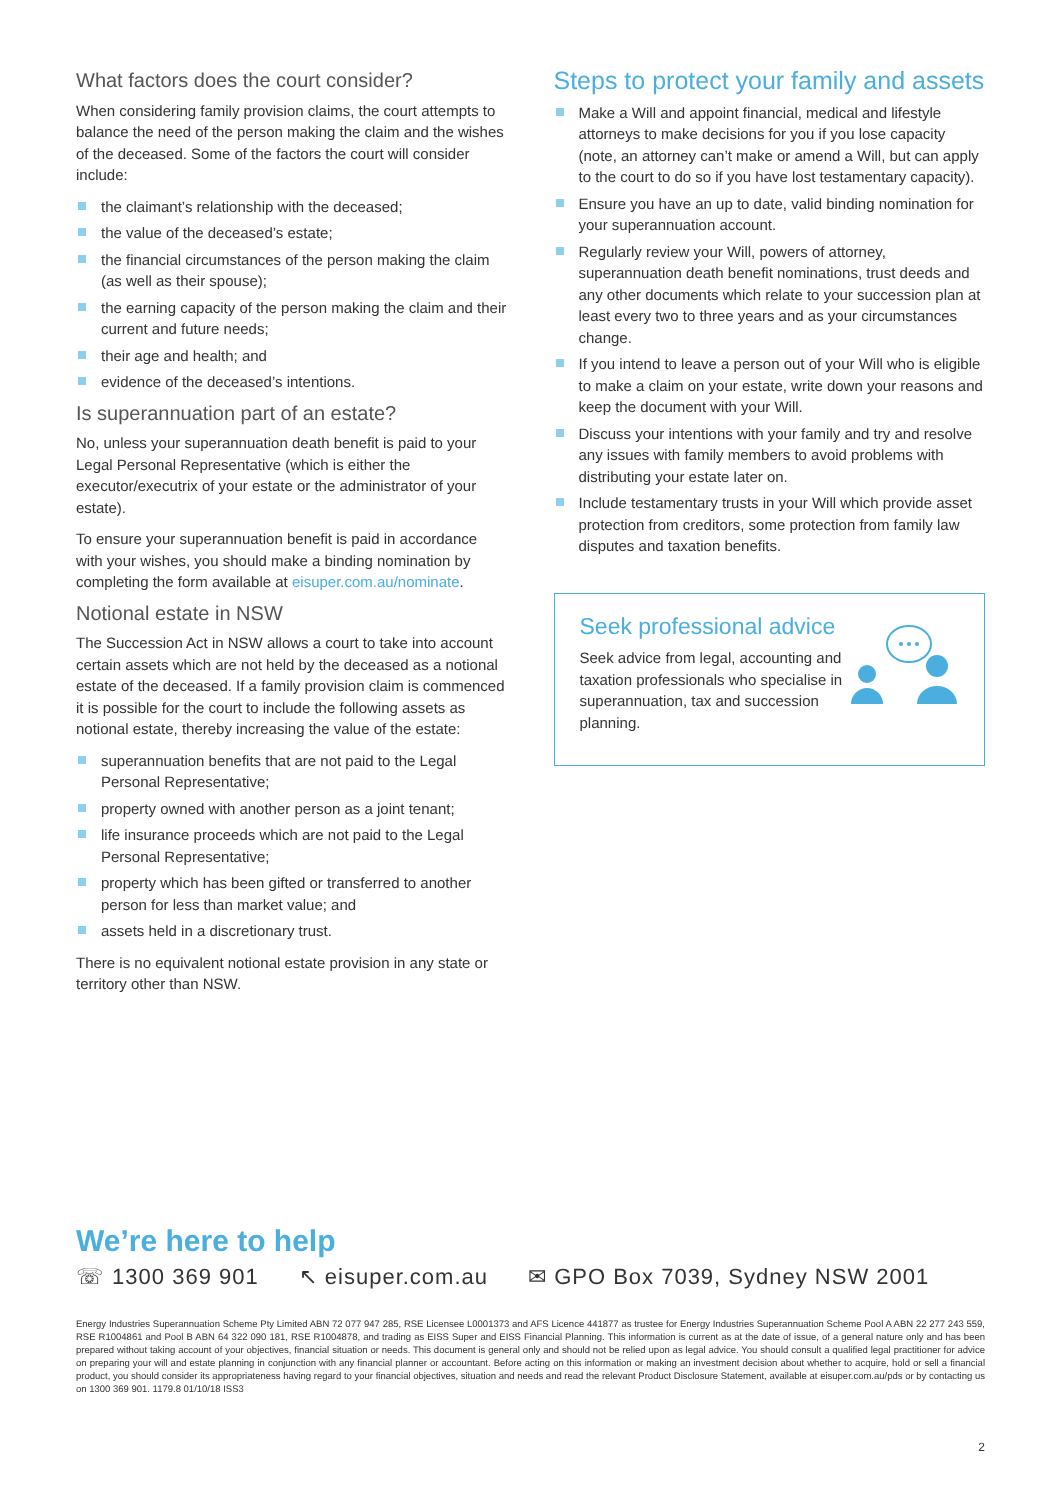What factors does the court consider?
When considering family provision claims, the court attempts to balance the need of the person making the claim and the wishes of the deceased. Some of the factors the court will consider include:
the claimant’s relationship with the deceased;
the value of the deceased’s estate;
the financial circumstances of the person making the claim (as well as their spouse);
the earning capacity of the person making the claim and their current and future needs;
their age and health; and
evidence of the deceased’s intentions.
Is superannuation part of an estate?
No, unless your superannuation death benefit is paid to your Legal Personal Representative (which is either the executor/executrix of your estate or the administrator of your estate).
To ensure your superannuation benefit is paid in accordance with your wishes, you should make a binding nomination by completing the form available at eisuper.com.au/nominate.
Notional estate in NSW
The Succession Act in NSW allows a court to take into account certain assets which are not held by the deceased as a notional estate of the deceased. If a family provision claim is commenced it is possible for the court to include the following assets as notional estate, thereby increasing the value of the estate:
superannuation benefits that are not paid to the Legal Personal Representative;
property owned with another person as a joint tenant;
life insurance proceeds which are not paid to the Legal Personal Representative;
property which has been gifted or transferred to another person for less than market value; and
assets held in a discretionary trust.
There is no equivalent notional estate provision in any state or territory other than NSW.
Steps to protect your family and assets
Make a Will and appoint financial, medical and lifestyle attorneys to make decisions for you if you lose capacity (note, an attorney can’t make or amend a Will, but can apply to the court to do so if you have lost testamentary capacity).
Ensure you have an up to date, valid binding nomination for your superannuation account.
Regularly review your Will, powers of attorney, superannuation death benefit nominations, trust deeds and any other documents which relate to your succession plan at least every two to three years and as your circumstances change.
If you intend to leave a person out of your Will who is eligible to make a claim on your estate, write down your reasons and keep the document with your Will.
Discuss your intentions with your family and try and resolve any issues with family members to avoid problems with distributing your estate later on.
Include testamentary trusts in your Will which provide asset protection from creditors, some protection from family law disputes and taxation benefits.
Seek professional advice
Seek advice from legal, accounting and taxation professionals who specialise in superannuation, tax and succession planning.
We’re here to help
☏ 1300 369 901 ↖ eisuper.com.au ✉ GPO Box 7039, Sydney NSW 2001
Energy Industries Superannuation Scheme Pty Limited ABN 72 077 947 285, RSE Licensee L0001373 and AFS Licence 441877 as trustee for Energy Industries Superannuation Scheme Pool A ABN 22 277 243 559, RSE R1004861 and Pool B ABN 64 322 090 181, RSE R1004878, and trading as EISS Super and EISS Financial Planning. This information is current as at the date of issue, of a general nature only and has been prepared without taking account of your objectives, financial situation or needs. This document is general only and should not be relied upon as legal advice. You should consult a qualified legal practitioner for advice on preparing your will and estate planning in conjunction with any financial planner or accountant. Before acting on this information or making an investment decision about whether to acquire, hold or sell a financial product, you should consider its appropriateness having regard to your financial objectives, situation and needs and read the relevant Product Disclosure Statement, available at eisuper.com.au/pds or by contacting us on 1300 369 901. 1179.8 01/10/18 ISS3
2